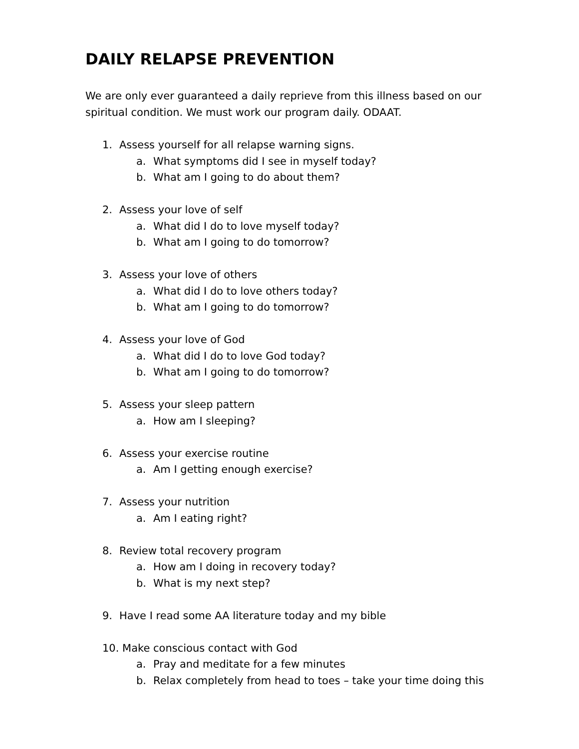DAILY RELAPSE PREVENTION
We are only ever guaranteed a daily reprieve from this illness based on our spiritual condition. We must work our program daily. ODAAT.
1. Assess yourself for all relapse warning signs.
a. What symptoms did I see in myself today?
b. What am I going to do about them?
2. Assess your love of self
a. What did I do to love myself today?
b. What am I going to do tomorrow?
3. Assess your love of others
a. What did I do to love others today?
b. What am I going to do tomorrow?
4. Assess your love of God
a. What did I do to love God today?
b. What am I going to do tomorrow?
5. Assess your sleep pattern
a. How am I sleeping?
6. Assess your exercise routine
a. Am I getting enough exercise?
7. Assess your nutrition
a. Am I eating right?
8. Review total recovery program
a. How am I doing in recovery today?
b. What is my next step?
9. Have I read some AA literature today and my bible
10. Make conscious contact with God
a. Pray and meditate for a few minutes
b. Relax completely from head to toes – take your time doing this